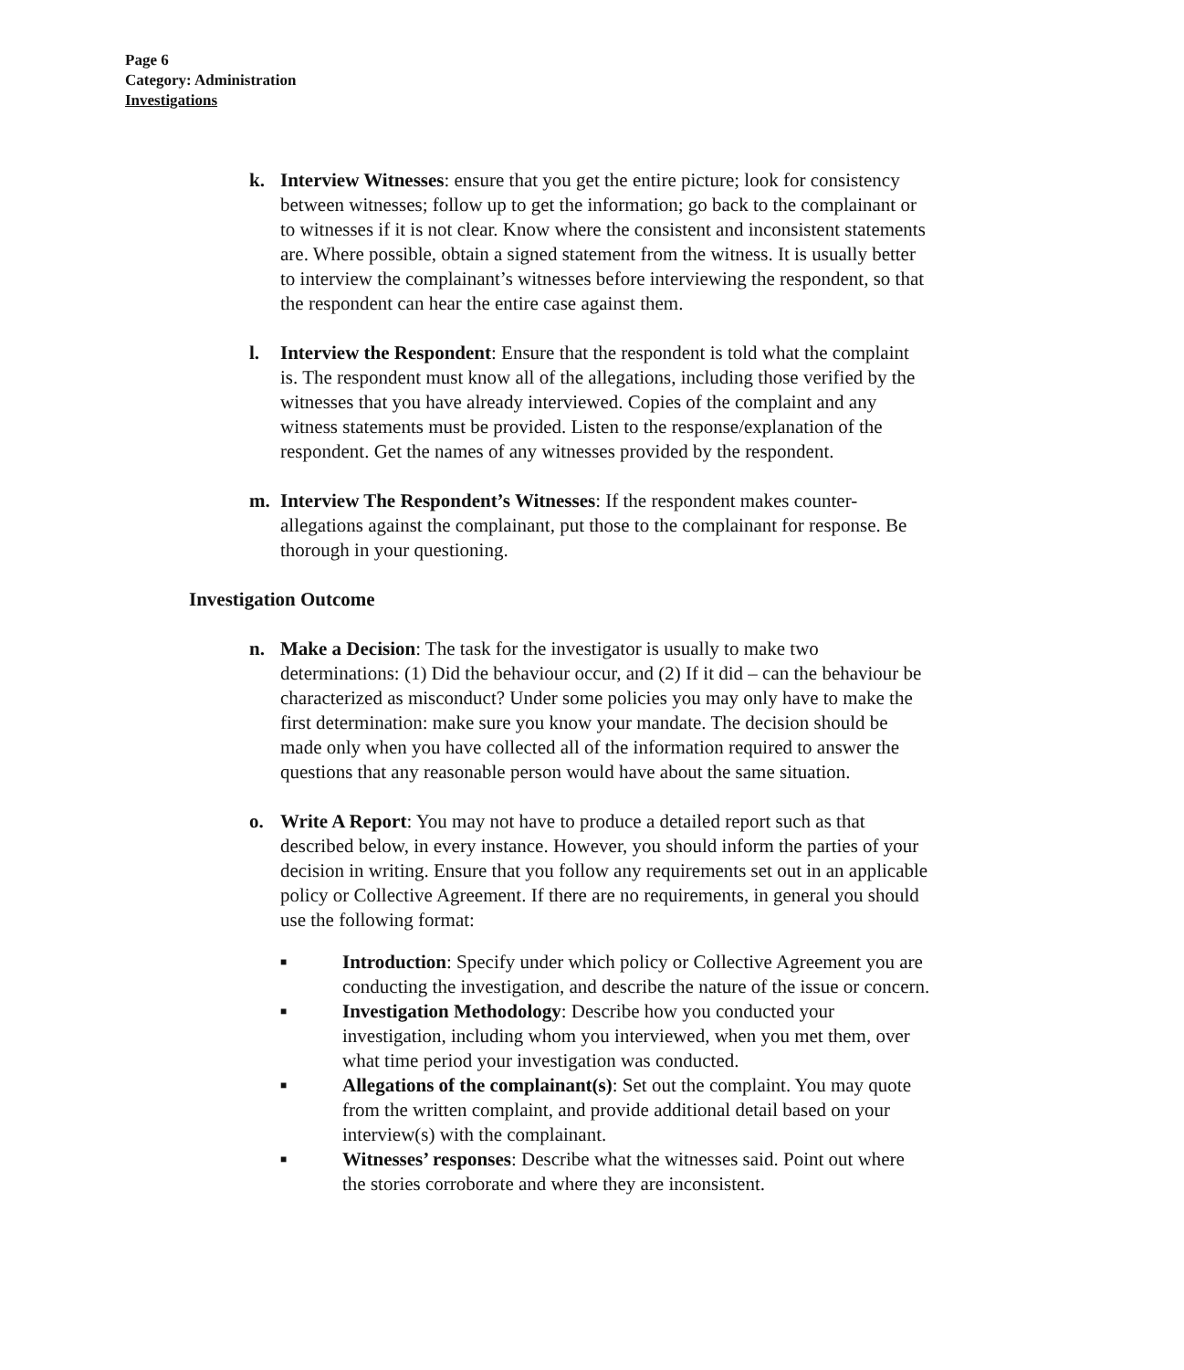Page 6
Category: Administration
Investigations
k. Interview Witnesses: ensure that you get the entire picture; look for consistency between witnesses; follow up to get the information; go back to the complainant or to witnesses if it is not clear. Know where the consistent and inconsistent statements are. Where possible, obtain a signed statement from the witness. It is usually better to interview the complainant’s witnesses before interviewing the respondent, so that the respondent can hear the entire case against them.
l. Interview the Respondent: Ensure that the respondent is told what the complaint is. The respondent must know all of the allegations, including those verified by the witnesses that you have already interviewed. Copies of the complaint and any witness statements must be provided. Listen to the response/explanation of the respondent. Get the names of any witnesses provided by the respondent.
m. Interview The Respondent’s Witnesses: If the respondent makes counter-allegations against the complainant, put those to the complainant for response. Be thorough in your questioning.
Investigation Outcome
n. Make a Decision: The task for the investigator is usually to make two determinations: (1) Did the behaviour occur, and (2) If it did – can the behaviour be characterized as misconduct? Under some policies you may only have to make the first determination: make sure you know your mandate. The decision should be made only when you have collected all of the information required to answer the questions that any reasonable person would have about the same situation.
o. Write A Report: You may not have to produce a detailed report such as that described below, in every instance. However, you should inform the parties of your decision in writing. Ensure that you follow any requirements set out in an applicable policy or Collective Agreement. If there are no requirements, in general you should use the following format:
■
Introduction: Specify under which policy or Collective Agreement you are conducting the investigation, and describe the nature of the issue or concern.
■
Investigation Methodology: Describe how you conducted your investigation, including whom you interviewed, when you met them, over what time period your investigation was conducted.
■
Allegations of the complainant(s): Set out the complaint. You may quote from the written complaint, and provide additional detail based on your interview(s) with the complainant.
■
Witnesses’ responses: Describe what the witnesses said. Point out where the stories corroborate and where they are inconsistent.